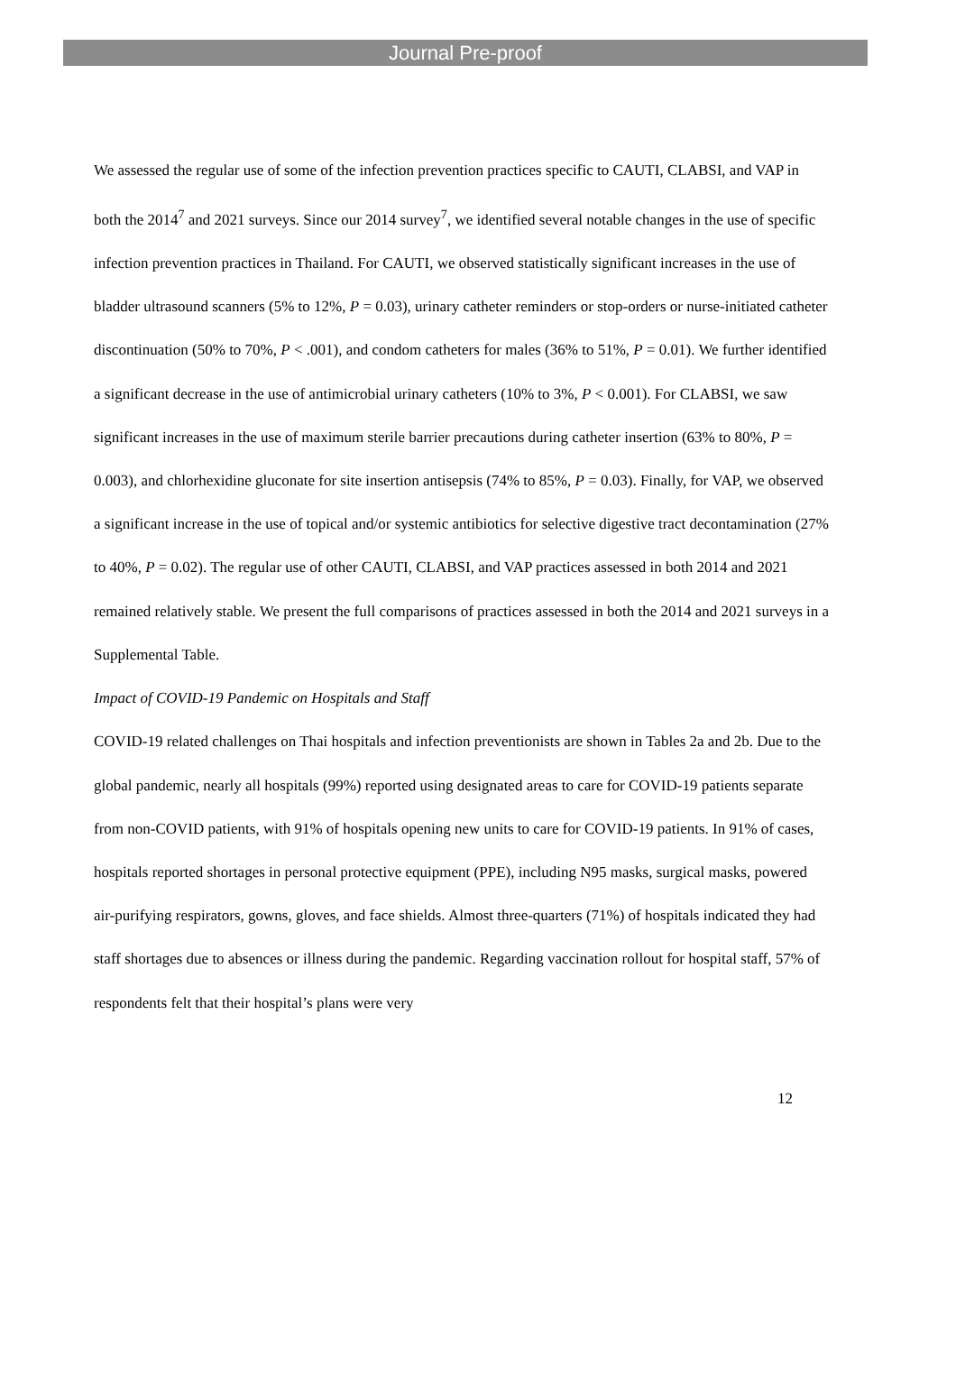Journal Pre-proof
We assessed the regular use of some of the infection prevention practices specific to CAUTI, CLABSI, and VAP in both the 2014<sup>7</sup> and 2021 surveys. Since our 2014 survey<sup>7</sup>, we identified several notable changes in the use of specific infection prevention practices in Thailand. For CAUTI, we observed statistically significant increases in the use of bladder ultrasound scanners (5% to 12%, P = 0.03), urinary catheter reminders or stop-orders or nurse-initiated catheter discontinuation (50% to 70%, P < .001), and condom catheters for males (36% to 51%, P = 0.01). We further identified a significant decrease in the use of antimicrobial urinary catheters (10% to 3%, P < 0.001). For CLABSI, we saw significant increases in the use of maximum sterile barrier precautions during catheter insertion (63% to 80%, P = 0.003), and chlorhexidine gluconate for site insertion antisepsis (74% to 85%, P = 0.03). Finally, for VAP, we observed a significant increase in the use of topical and/or systemic antibiotics for selective digestive tract decontamination (27% to 40%, P = 0.02). The regular use of other CAUTI, CLABSI, and VAP practices assessed in both 2014 and 2021 remained relatively stable. We present the full comparisons of practices assessed in both the 2014 and 2021 surveys in a Supplemental Table.
Impact of COVID-19 Pandemic on Hospitals and Staff
COVID-19 related challenges on Thai hospitals and infection preventionists are shown in Tables 2a and 2b. Due to the global pandemic, nearly all hospitals (99%) reported using designated areas to care for COVID-19 patients separate from non-COVID patients, with 91% of hospitals opening new units to care for COVID-19 patients. In 91% of cases, hospitals reported shortages in personal protective equipment (PPE), including N95 masks, surgical masks, powered air-purifying respirators, gowns, gloves, and face shields. Almost three-quarters (71%) of hospitals indicated they had staff shortages due to absences or illness during the pandemic. Regarding vaccination rollout for hospital staff, 57% of respondents felt that their hospital’s plans were very
12